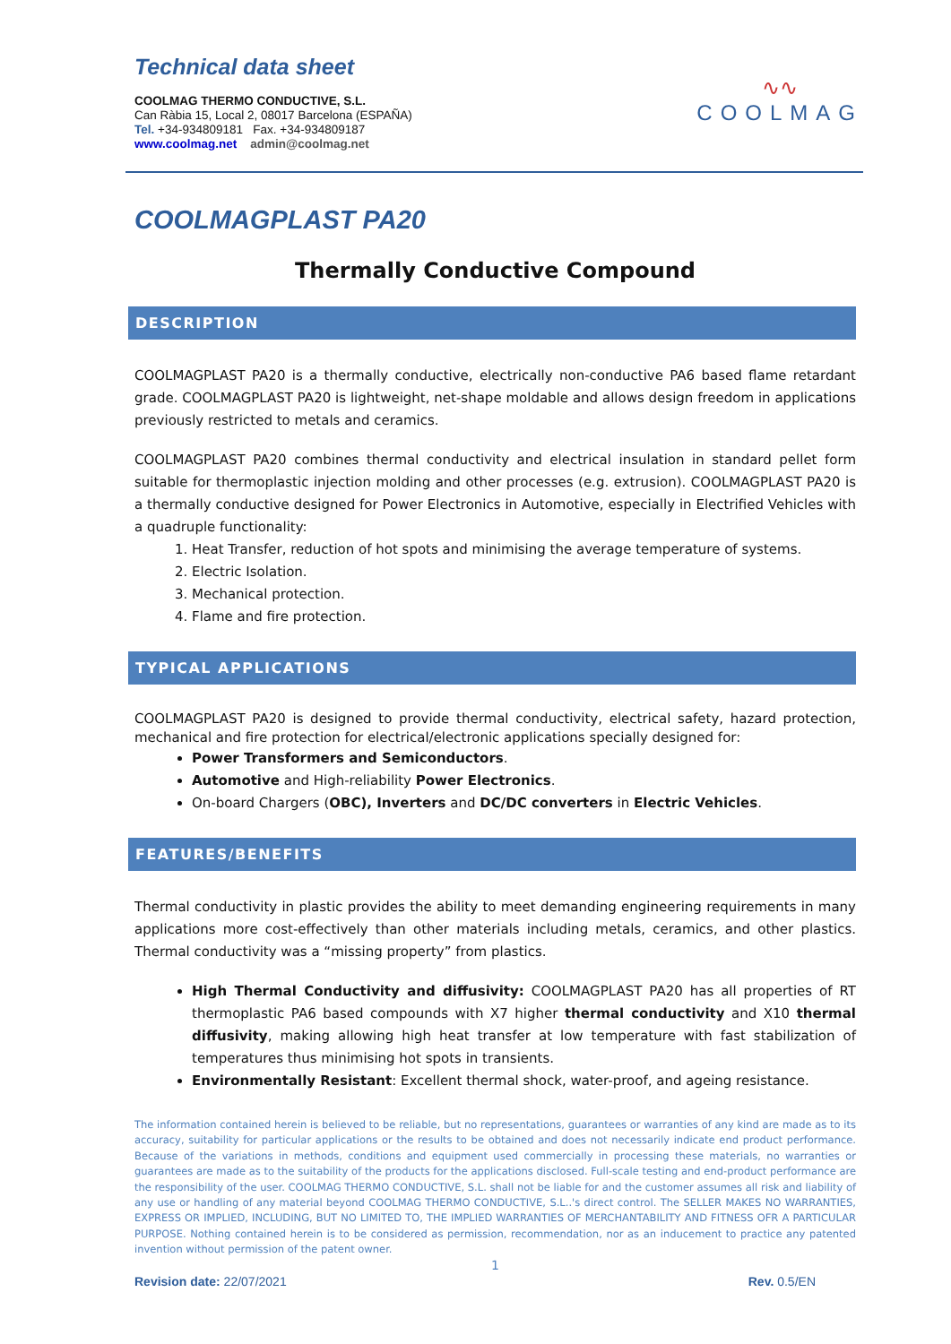Technical data sheet
COOLMAG THERMO CONDUCTIVE, S.L.
Can Ràbia 15, Local 2, 08017 Barcelona (ESPAÑA)
Tel. +34-934809181 Fax. +34-934809187
www.coolmag.net admin@coolmag.net
∿∿
COOLMAG
COOLMAGPLAST PA20
Thermally Conductive Compound
DESCRIPTION
COOLMAGPLAST PA20 is a thermally conductive, electrically non-conductive PA6 based flame retardant grade. COOLMAGPLAST PA20 is lightweight, net-shape moldable and allows design freedom in applications previously restricted to metals and ceramics.
COOLMAGPLAST PA20 combines thermal conductivity and electrical insulation in standard pellet form suitable for thermoplastic injection molding and other processes (e.g. extrusion). COOLMAGPLAST PA20 is a thermally conductive designed for Power Electronics in Automotive, especially in Electrified Vehicles with a quadruple functionality:
1. Heat Transfer, reduction of hot spots and minimising the average temperature of systems.
2. Electric Isolation.
3. Mechanical protection.
4. Flame and fire protection.
TYPICAL APPLICATIONS
COOLMAGPLAST PA20 is designed to provide thermal conductivity, electrical safety, hazard protection, mechanical and fire protection for electrical/electronic applications specially designed for:
Power Transformers and Semiconductors.
Automotive and High-reliability Power Electronics.
On-board Chargers (OBC), Inverters and DC/DC converters in Electric Vehicles.
FEATURES/BENEFITS
Thermal conductivity in plastic provides the ability to meet demanding engineering requirements in many applications more cost-effectively than other materials including metals, ceramics, and other plastics. Thermal conductivity was a “missing property” from plastics.
High Thermal Conductivity and diffusivity: COOLMAGPLAST PA20 has all properties of RT thermoplastic PA6 based compounds with X7 higher thermal conductivity and X10 thermal diffusivity, making allowing high heat transfer at low temperature with fast stabilization of temperatures thus minimising hot spots in transients.
Environmentally Resistant: Excellent thermal shock, water-proof, and ageing resistance.
The information contained herein is believed to be reliable, but no representations, guarantees or warranties of any kind are made as to its accuracy, suitability for particular applications or the results to be obtained and does not necessarily indicate end product performance. Because of the variations in methods, conditions and equipment used commercially in processing these materials, no warranties or guarantees are made as to the suitability of the products for the applications disclosed. Full-scale testing and end-product performance are the responsibility of the user. COOLMAG THERMO CONDUCTIVE, S.L. shall not be liable for and the customer assumes all risk and liability of any use or handling of any material beyond COOLMAG THERMO CONDUCTIVE, S.L..'s direct control. The SELLER MAKES NO WARRANTIES, EXPRESS OR IMPLIED, INCLUDING, BUT NO LIMITED TO, THE IMPLIED WARRANTIES OF MERCHANTABILITY AND FITNESS OFR A PARTICULAR PURPOSE. Nothing contained herein is to be considered as permission, recommendation, nor as an inducement to practice any patented invention without permission of the patent owner.
1
Revision date: 22/07/2021 Rev. 0.5/EN